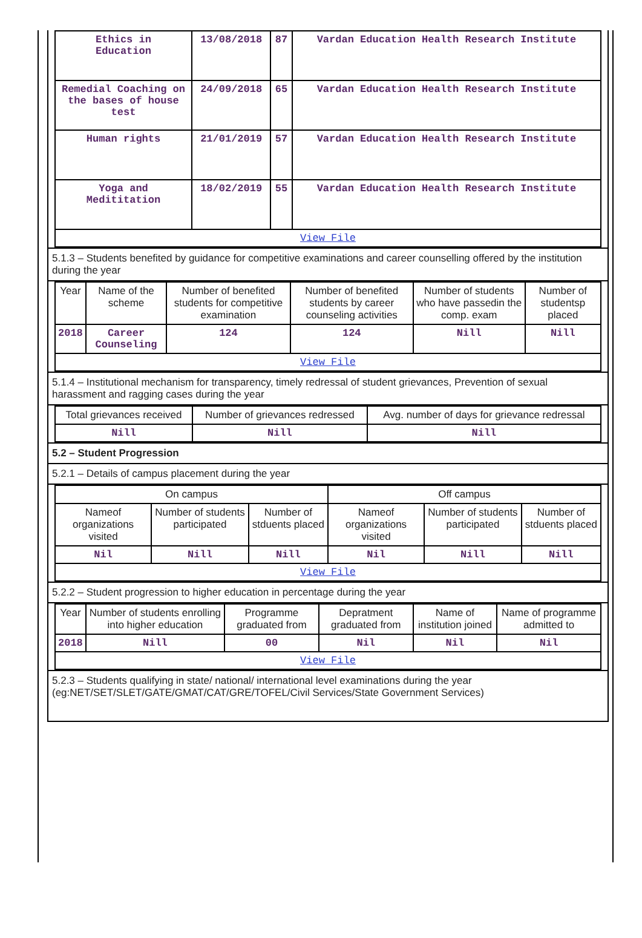| Ethics in Education | 13/08/2018 | 87 | Vardan Education Health Research Institute |
| Remedial Coaching on the bases of house test | 24/09/2018 | 65 | Vardan Education Health Research Institute |
| Human rights | 21/01/2019 | 57 | Vardan Education Health Research Institute |
| Yoga and Medititation | 18/02/2019 | 55 | Vardan Education Health Research Institute |
| View File | | | |
5.1.3 – Students benefited by guidance for competitive examinations and career counselling offered by the institution during the year
| Year | Name of the scheme | Number of benefited students for competitive examination | Number of benefited students by career counseling activities | Number of students who have passedin the comp. exam | Number of studentsp placed |
| --- | --- | --- | --- | --- | --- |
| 2018 | Career Counseling | 124 | 124 | Nill | Nill |
| View File | | | | | |
5.1.4 – Institutional mechanism for transparency, timely redressal of student grievances, Prevention of sexual harassment and ragging cases during the year
| Total grievances received | Number of grievances redressed | Avg. number of days for grievance redressal |
| --- | --- | --- |
| Nill | Nill | Nill |
5.2 – Student Progression
5.2.1 – Details of campus placement during the year
| On campus | | | Off campus | | |
| --- | --- | --- | --- | --- | --- |
| Nameof organizations visited | Number of students participated | Number of stduents placed | Nameof organizations visited | Number of students participated | Number of stduents placed |
| Nil | Nill | Nill | Nil | Nill | Nill |
| View File | | | | | |
5.2.2 – Student progression to higher education in percentage during the year
| Year | Number of students enrolling into higher education | Programme graduated from | Depratment graduated from | Name of institution joined | Name of programme admitted to |
| --- | --- | --- | --- | --- | --- |
| 2018 | Nill | 00 | Nil | Nil | Nil |
| View File | | | | | |
5.2.3 – Students qualifying in state/ national/ international level examinations during the year (eg:NET/SET/SLET/GATE/GMAT/CAT/GRE/TOFEL/Civil Services/State Government Services)